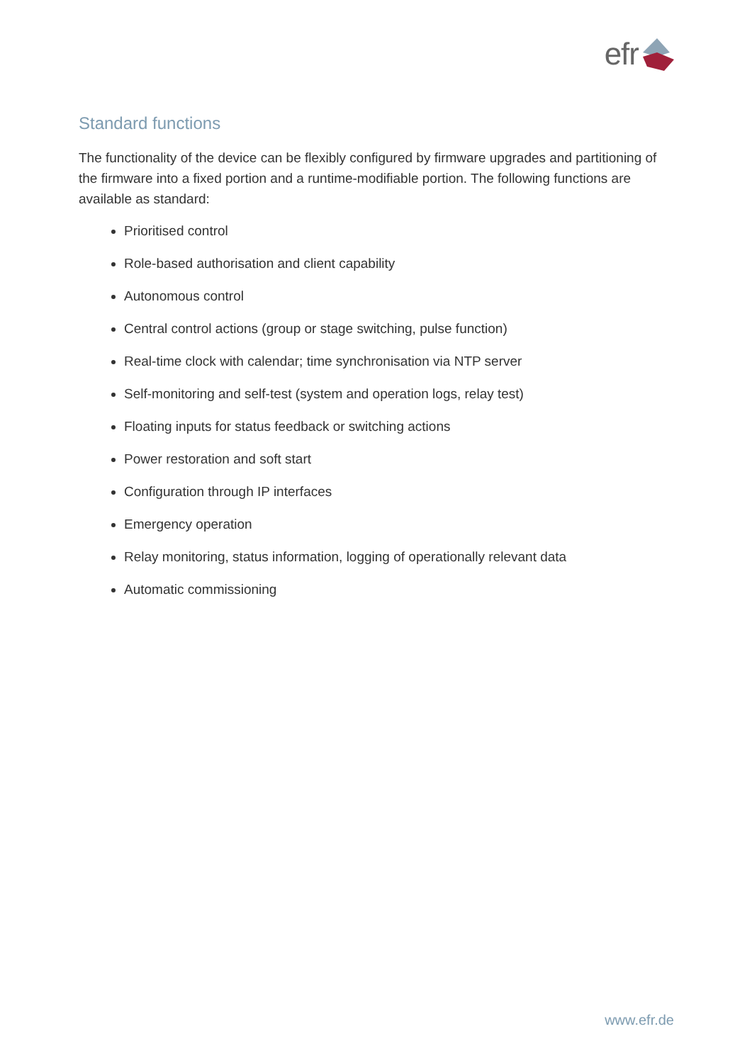efr
Standard functions
The functionality of the device can be flexibly configured by firmware upgrades and partitioning of the firmware into a fixed portion and a runtime-modifiable portion. The following functions are available as standard:
Prioritised control
Role-based authorisation and client capability
Autonomous control
Central control actions (group or stage switching, pulse function)
Real-time clock with calendar; time synchronisation via NTP server
Self-monitoring and self-test (system and operation logs, relay test)
Floating inputs for status feedback or switching actions
Power restoration and soft start
Configuration through IP interfaces
Emergency operation
Relay monitoring, status information, logging of operationally relevant data
Automatic commissioning
www.efr.de